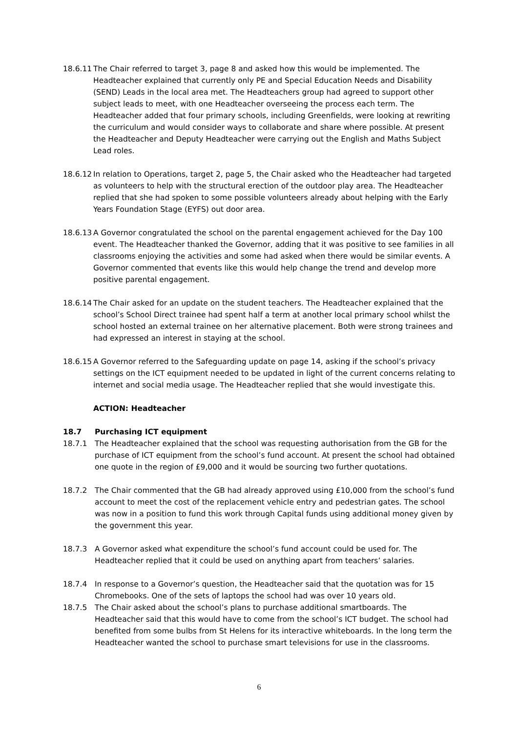18.6.11
The Chair referred to target 3, page 8 and asked how this would be implemented. The Headteacher explained that currently only PE and Special Education Needs and Disability (SEND) Leads in the local area met. The Headteachers group had agreed to support other subject leads to meet, with one Headteacher overseeing the process each term. The Headteacher added that four primary schools, including Greenfields, were looking at rewriting the curriculum and would consider ways to collaborate and share where possible. At present the Headteacher and Deputy Headteacher were carrying out the English and Maths Subject Lead roles.
18.6.12
In relation to Operations, target 2, page 5, the Chair asked who the Headteacher had targeted as volunteers to help with the structural erection of the outdoor play area. The Headteacher replied that she had spoken to some possible volunteers already about helping with the Early Years Foundation Stage (EYFS) out door area.
18.6.13
A Governor congratulated the school on the parental engagement achieved for the Day 100 event. The Headteacher thanked the Governor, adding that it was positive to see families in all classrooms enjoying the activities and some had asked when there would be similar events. A Governor commented that events like this would help change the trend and develop more positive parental engagement.
18.6.14
The Chair asked for an update on the student teachers. The Headteacher explained that the school’s School Direct trainee had spent half a term at another local primary school whilst the school hosted an external trainee on her alternative placement. Both were strong trainees and had expressed an interest in staying at the school.
18.6.15
A Governor referred to the Safeguarding update on page 14, asking if the school’s privacy settings on the ICT equipment needed to be updated in light of the current concerns relating to internet and social media usage. The Headteacher replied that she would investigate this.
ACTION: Headteacher
18.7 Purchasing ICT equipment
18.7.1 The Headteacher explained that the school was requesting authorisation from the GB for the purchase of ICT equipment from the school’s fund account. At present the school had obtained one quote in the region of £9,000 and it would be sourcing two further quotations.
18.7.2 The Chair commented that the GB had already approved using £10,000 from the school’s fund account to meet the cost of the replacement vehicle entry and pedestrian gates. The school was now in a position to fund this work through Capital funds using additional money given by the government this year.
18.7.3 A Governor asked what expenditure the school’s fund account could be used for. The Headteacher replied that it could be used on anything apart from teachers’ salaries.
18.7.4 In response to a Governor’s question, the Headteacher said that the quotation was for 15 Chromebooks. One of the sets of laptops the school had was over 10 years old.
18.7.5 The Chair asked about the school’s plans to purchase additional smartboards. The Headteacher said that this would have to come from the school’s ICT budget. The school had benefited from some bulbs from St Helens for its interactive whiteboards. In the long term the Headteacher wanted the school to purchase smart televisions for use in the classrooms.
6